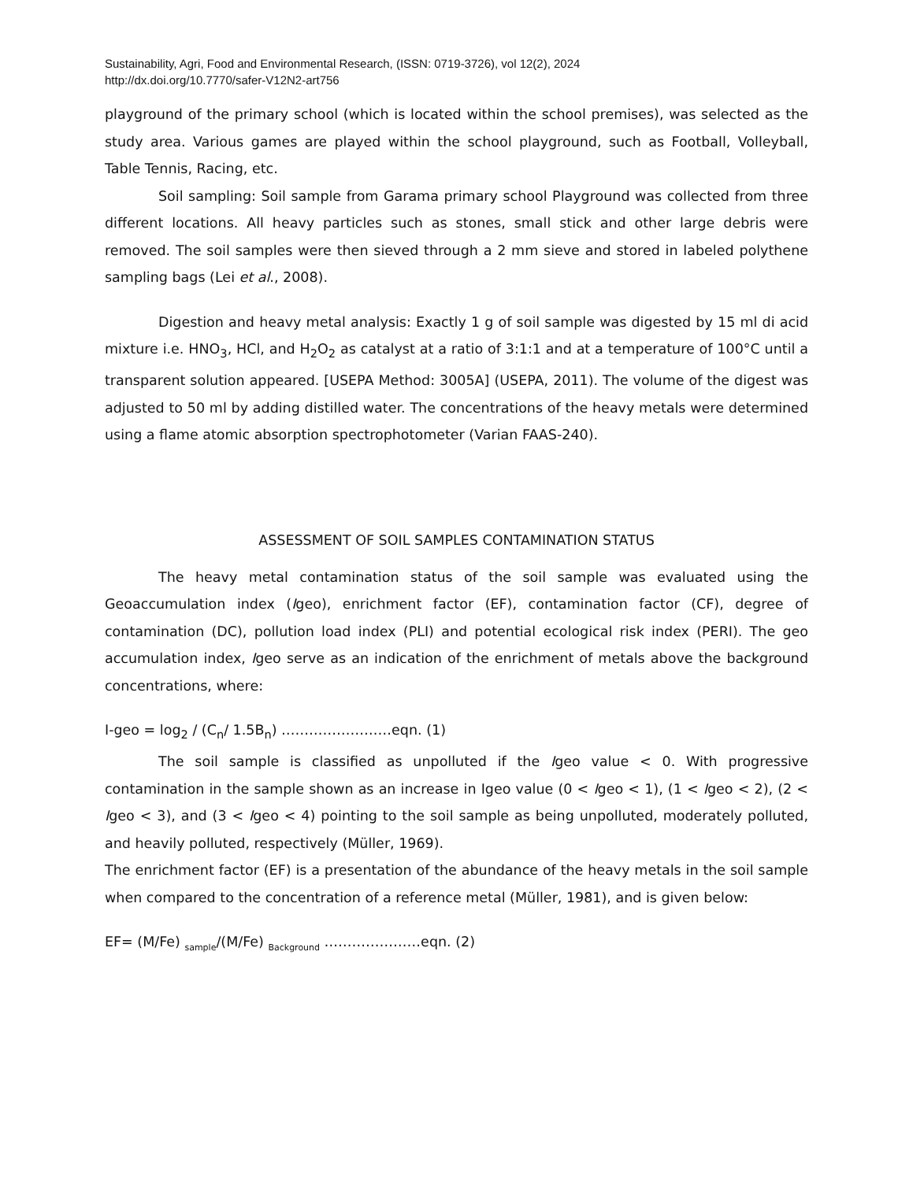Sustainability, Agri, Food and Environmental Research, (ISSN: 0719-3726), vol 12(2), 2024
http://dx.doi.org/10.7770/safer-V12N2-art756
playground of the primary school (which is located within the school premises), was selected as the study area. Various games are played within the school playground, such as Football, Volleyball, Table Tennis, Racing, etc.
Soil sampling: Soil sample from Garama primary school Playground was collected from three different locations. All heavy particles such as stones, small stick and other large debris were removed. The soil samples were then sieved through a 2 mm sieve and stored in labeled polythene sampling bags (Lei et al., 2008).
Digestion and heavy metal analysis: Exactly 1 g of soil sample was digested by 15 ml di acid mixture i.e. HNO<sub>3</sub>, HCl, and H<sub>2</sub>O<sub>2</sub> as catalyst at a ratio of 3:1:1 and at a temperature of 100°C until a transparent solution appeared. [USEPA Method: 3005A] (USEPA, 2011). The volume of the digest was adjusted to 50 ml by adding distilled water. The concentrations of the heavy metals were determined using a flame atomic absorption spectrophotometer (Varian FAAS-240).
ASSESSMENT OF SOIL SAMPLES CONTAMINATION STATUS
The heavy metal contamination status of the soil sample was evaluated using the Geoaccumulation index (Igeo), enrichment factor (EF), contamination factor (CF), degree of contamination (DC), pollution load index (PLI) and potential ecological risk index (PERI). The geo accumulation index, Igeo serve as an indication of the enrichment of metals above the background concentrations, where:
I-geo = log<sub>2</sub> / (C<sub>n</sub>/ 1.5B<sub>n</sub>) ……………………eqn. (1)
The soil sample is classified as unpolluted if the Igeo value < 0. With progressive contamination in the sample shown as an increase in Igeo value (0 < Igeo < 1), (1 < Igeo < 2), (2 < Igeo < 3), and (3 < Igeo < 4) pointing to the soil sample as being unpolluted, moderately polluted, and heavily polluted, respectively (Müller, 1969).
The enrichment factor (EF) is a presentation of the abundance of the heavy metals in the soil sample when compared to the concentration of a reference metal (Müller, 1981), and is given below:
EF= (M/Fe) <sub>sample</sub>/(M/Fe) <sub>Background</sub> …………………eqn. (2)